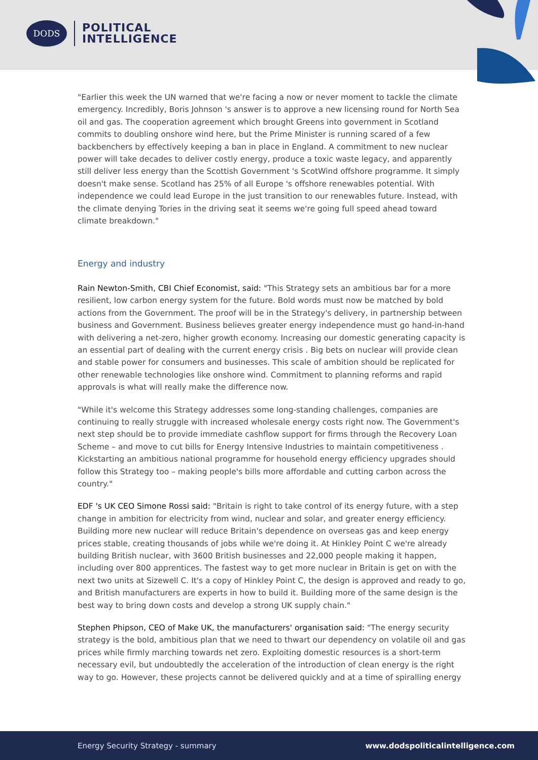DODS
POLITICAL
INTELLIGENCE
"Earlier this week the UN warned that we're facing a now or never moment to tackle the climate emergency. Incredibly, Boris Johnson 's answer is to approve a new licensing round for North Sea oil and gas. The cooperation agreement which brought Greens into government in Scotland commits to doubling onshore wind here, but the Prime Minister is running scared of a few backbenchers by effectively keeping a ban in place in England. A commitment to new nuclear power will take decades to deliver costly energy, produce a toxic waste legacy, and apparently still deliver less energy than the Scottish Government 's ScotWind offshore programme. It simply doesn't make sense. Scotland has 25% of all Europe 's offshore renewables potential. With independence we could lead Europe in the just transition to our renewables future. Instead, with the climate denying Tories in the driving seat it seems we're going full speed ahead toward climate breakdown."
Energy and industry
Rain Newton-Smith, CBI Chief Economist, said: "This Strategy sets an ambitious bar for a more resilient, low carbon energy system for the future. Bold words must now be matched by bold actions from the Government. The proof will be in the Strategy's delivery, in partnership between business and Government. Business believes greater energy independence must go hand-in-hand with delivering a net-zero, higher growth economy. Increasing our domestic generating capacity is an essential part of dealing with the current energy crisis . Big bets on nuclear will provide clean and stable power for consumers and businesses. This scale of ambition should be replicated for other renewable technologies like onshore wind. Commitment to planning reforms and rapid approvals is what will really make the difference now.
"While it's welcome this Strategy addresses some long-standing challenges, companies are continuing to really struggle with increased wholesale energy costs right now. The Government's next step should be to provide immediate cashflow support for firms through the Recovery Loan Scheme – and move to cut bills for Energy Intensive Industries to maintain competitiveness . Kickstarting an ambitious national programme for household energy efficiency upgrades should follow this Strategy too – making people's bills more affordable and cutting carbon across the country."
EDF 's UK CEO Simone Rossi said: "Britain is right to take control of its energy future, with a step change in ambition for electricity from wind, nuclear and solar, and greater energy efficiency. Building more new nuclear will reduce Britain's dependence on overseas gas and keep energy prices stable, creating thousands of jobs while we're doing it. At Hinkley Point C we're already building British nuclear, with 3600 British businesses and 22,000 people making it happen, including over 800 apprentices. The fastest way to get more nuclear in Britain is get on with the next two units at Sizewell C. It's a copy of Hinkley Point C, the design is approved and ready to go, and British manufacturers are experts in how to build it. Building more of the same design is the best way to bring down costs and develop a strong UK supply chain."
Stephen Phipson, CEO of Make UK, the manufacturers' organisation said: "The energy security strategy is the bold, ambitious plan that we need to thwart our dependency on volatile oil and gas prices while firmly marching towards net zero. Exploiting domestic resources is a short-term necessary evil, but undoubtedly the acceleration of the introduction of clean energy is the right way to go. However, these projects cannot be delivered quickly and at a time of spiralling energy
Energy Security Strategy - summary www.dodspoliticalintelligence.com